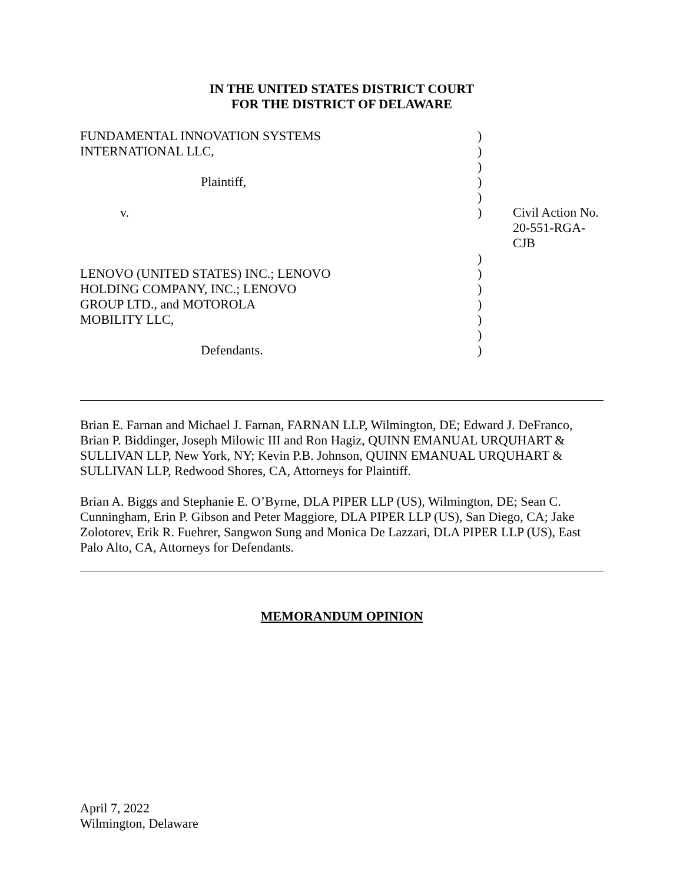IN THE UNITED STATES DISTRICT COURT
FOR THE DISTRICT OF DELAWARE
| FUNDAMENTAL INNOVATION SYSTEMS | ) | |
| INTERNATIONAL LLC, | ) | |
| | ) | |
| Plaintiff, | ) | |
| | ) | |
| v. | ) | Civil Action No. 20-551-RGA-CJB |
| | ) | |
| LENOVO (UNITED STATES) INC.; LENOVO | ) | |
| HOLDING COMPANY, INC.; LENOVO | ) | |
| GROUP LTD., and MOTOROLA | ) | |
| MOBILITY LLC, | ) | |
| | ) | |
| Defendants. | ) | |
Brian E. Farnan and Michael J. Farnan, FARNAN LLP, Wilmington, DE; Edward J. DeFranco, Brian P. Biddinger, Joseph Milowic III and Ron Hagiz, QUINN EMANUAL URQUHART & SULLIVAN LLP, New York, NY; Kevin P.B. Johnson, QUINN EMANUAL URQUHART & SULLIVAN LLP, Redwood Shores, CA, Attorneys for Plaintiff.
Brian A. Biggs and Stephanie E. O’Byrne, DLA PIPER LLP (US), Wilmington, DE; Sean C. Cunningham, Erin P. Gibson and Peter Maggiore, DLA PIPER LLP (US), San Diego, CA; Jake Zolotorev, Erik R. Fuehrer, Sangwon Sung and Monica De Lazzari, DLA PIPER LLP (US), East Palo Alto, CA, Attorneys for Defendants.
MEMORANDUM OPINION
April 7, 2022
Wilmington, Delaware